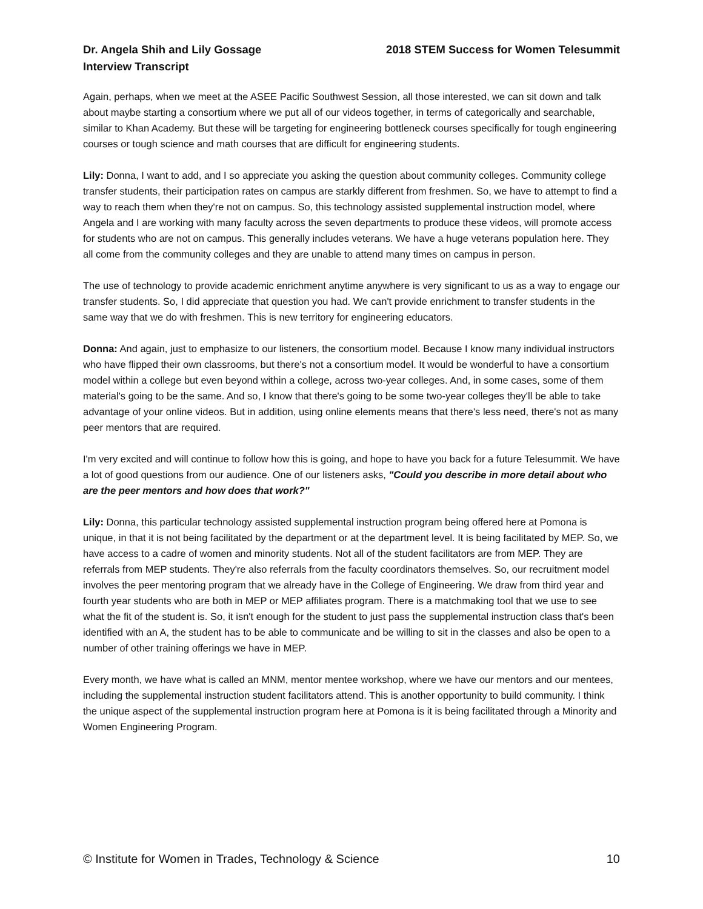Dr. Angela Shih and Lily Gossage
Interview Transcript
2018 STEM Success for Women Telesummit
Again, perhaps, when we meet at the ASEE Pacific Southwest Session, all those interested, we can sit down and talk about maybe starting a consortium where we put all of our videos together, in terms of categorically and searchable, similar to Khan Academy. But these will be targeting for engineering bottleneck courses specifically for tough engineering courses or tough science and math courses that are difficult for engineering students.
Lily: Donna, I want to add, and I so appreciate you asking the question about community colleges. Community college transfer students, their participation rates on campus are starkly different from freshmen. So, we have to attempt to find a way to reach them when they're not on campus. So, this technology assisted supplemental instruction model, where Angela and I are working with many faculty across the seven departments to produce these videos, will promote access for students who are not on campus. This generally includes veterans. We have a huge veterans population here. They all come from the community colleges and they are unable to attend many times on campus in person.
The use of technology to provide academic enrichment anytime anywhere is very significant to us as a way to engage our transfer students. So, I did appreciate that question you had. We can't provide enrichment to transfer students in the same way that we do with freshmen. This is new territory for engineering educators.
Donna: And again, just to emphasize to our listeners, the consortium model. Because I know many individual instructors who have flipped their own classrooms, but there's not a consortium model. It would be wonderful to have a consortium model within a college but even beyond within a college, across two-year colleges. And, in some cases, some of them material's going to be the same. And so, I know that there's going to be some two-year colleges they'll be able to take advantage of your online videos. But in addition, using online elements means that there's less need, there's not as many peer mentors that are required.
I'm very excited and will continue to follow how this is going, and hope to have you back for a future Telesummit. We have a lot of good questions from our audience. One of our listeners asks, "Could you describe in more detail about who are the peer mentors and how does that work?"
Lily: Donna, this particular technology assisted supplemental instruction program being offered here at Pomona is unique, in that it is not being facilitated by the department or at the department level. It is being facilitated by MEP. So, we have access to a cadre of women and minority students. Not all of the student facilitators are from MEP. They are referrals from MEP students. They're also referrals from the faculty coordinators themselves. So, our recruitment model involves the peer mentoring program that we already have in the College of Engineering. We draw from third year and fourth year students who are both in MEP or MEP affiliates program. There is a matchmaking tool that we use to see what the fit of the student is. So, it isn't enough for the student to just pass the supplemental instruction class that's been identified with an A, the student has to be able to communicate and be willing to sit in the classes and also be open to a number of other training offerings we have in MEP.
Every month, we have what is called an MNM, mentor mentee workshop, where we have our mentors and our mentees, including the supplemental instruction student facilitators attend. This is another opportunity to build community. I think the unique aspect of the supplemental instruction program here at Pomona is it is being facilitated through a Minority and Women Engineering Program.
© Institute for Women in Trades, Technology & Science 10